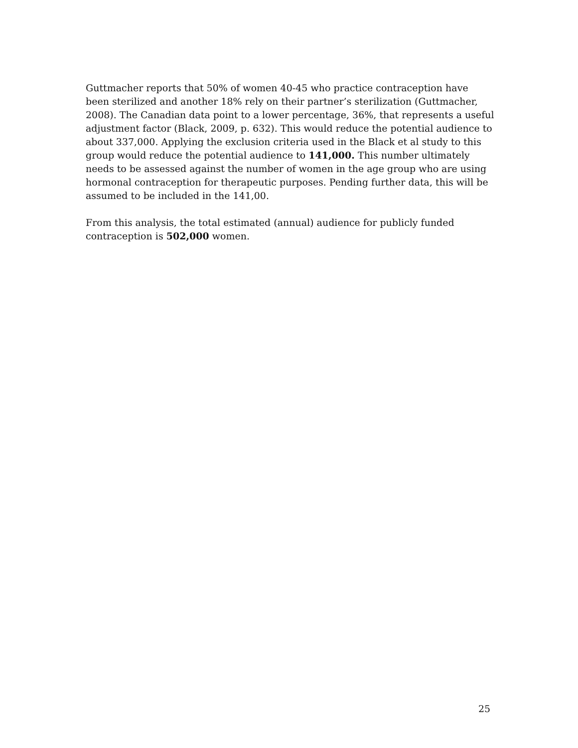Guttmacher reports that 50% of women 40-45 who practice contraception have been sterilized and another 18% rely on their partner’s sterilization (Guttmacher, 2008). The Canadian data point to a lower percentage, 36%, that represents a useful adjustment factor (Black, 2009, p. 632). This would reduce the potential audience to about 337,000. Applying the exclusion criteria used in the Black et al study to this group would reduce the potential audience to 141,000. This number ultimately needs to be assessed against the number of women in the age group who are using hormonal contraception for therapeutic purposes. Pending further data, this will be assumed to be included in the 141,00.
From this analysis, the total estimated (annual) audience for publicly funded contraception is 502,000 women.
25